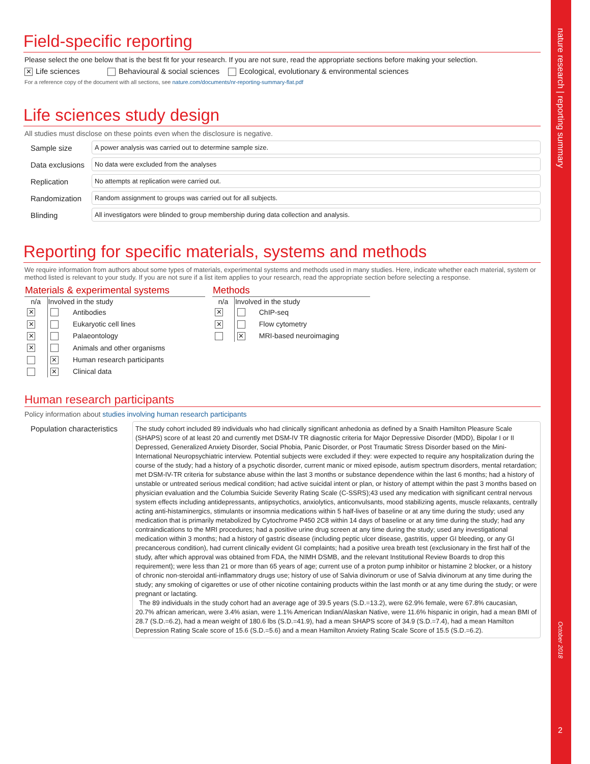Field-specific reporting
Please select the one below that is the best fit for your research. If you are not sure, read the appropriate sections before making your selection.
✕ Life sciences Behavioural & social sciences Ecological, evolutionary & environmental sciences
For a reference copy of the document with all sections, see nature.com/documents/nr-reporting-summary-flat.pdf
Life sciences study design
All studies must disclose on these points even when the disclosure is negative.
Sample size
A power analysis was carried out to determine sample size.
Data exclusions
No data were excluded from the analyses
Replication
No attempts at replication were carried out.
Randomization
Random assignment to groups was carried out for all subjects.
Blinding
All investigators were blinded to group membership during data collection and analysis.
Reporting for specific materials, systems and methods
We require information from authors about some types of materials, experimental systems and methods used in many studies. Here, indicate whether each material, system or method listed is relevant to your study. If you are not sure if a list item applies to your research, read the appropriate section before selecting a response.
| Materials & experimental systems | | |
| --- | --- | --- |
| n/a | Involved in the study | |
| ✕ | | Antibodies |
| ✕ | | Eukaryotic cell lines |
| ✕ | | Palaeontology |
| ✕ | | Animals and other organisms |
| | ✕ | Human research participants |
| | ✕ | Clinical data |
| Methods | | |
| --- | --- | --- |
| n/a | Involved in the study | |
| ✕ | | ChIP-seq |
| ✕ | | Flow cytometry |
| | ✕ | MRI-based neuroimaging |
Human research participants
Policy information about studies involving human research participants
Population characteristics
The study cohort included 89 individuals who had clinically significant anhedonia as defined by a Snaith Hamilton Pleasure Scale (SHAPS) score of at least 20 and currently met DSM-IV TR diagnostic criteria for Major Depressive Disorder (MDD), Bipolar I or II Depressed, Generalized Anxiety Disorder, Social Phobia, Panic Disorder, or Post Traumatic Stress Disorder based on the Mini-International Neuropsychiatric interview. Potential subjects were excluded if they: were expected to require any hospitalization during the course of the study; had a history of a psychotic disorder, current manic or mixed episode, autism spectrum disorders, mental retardation; met DSM-IV-TR criteria for substance abuse within the last 3 months or substance dependence within the last 6 months; had a history of unstable or untreated serious medical condition; had active suicidal intent or plan, or history of attempt within the past 3 months based on physician evaluation and the Columbia Suicide Severity Rating Scale (C-SSRS);43 used any medication with significant central nervous system effects including antidepressants, antipsychotics, anxiolytics, anticonvulsants, mood stabilizing agents, muscle relaxants, centrally acting anti-histaminergics, stimulants or insomnia medications within 5 half-lives of baseline or at any time during the study; used any medication that is primarily metabolized by Cytochrome P450 2C8 within 14 days of baseline or at any time during the study; had any contraindications to the MRI procedures; had a positive urine drug screen at any time during the study; used any investigational medication within 3 months; had a history of gastric disease (including peptic ulcer disease, gastritis, upper GI bleeding, or any GI precancerous condition), had current clinically evident GI complaints; had a positive urea breath test (exclusionary in the first half of the study, after which approval was obtained from FDA, the NIMH DSMB, and the relevant Institutional Review Boards to drop this requirement); were less than 21 or more than 65 years of age; current use of a proton pump inhibitor or histamine 2 blocker, or a history of chronic non-steroidal anti-inflammatory drugs use; history of use of Salvia divinorum or use of Salvia divinorum at any time during the study; any smoking of cigarettes or use of other nicotine containing products within the last month or at any time during the study; or were pregnant or lactating.
The 89 individuals in the study cohort had an average age of 39.5 years (S.D.=13.2), were 62.9% female, were 67.8% caucasian, 20.7% african american, were 3.4% asian, were 1.1% American Indian/Alaskan Native, were 11.6% hispanic in origin, had a mean BMI of 28.7 (S.D.=6.2), had a mean weight of 180.6 lbs (S.D.=41.9), had a mean SHAPS score of 34.9 (S.D.=7.4), had a mean Hamilton Depression Rating Scale score of 15.6 (S.D.=5.6) and a mean Hamilton Anxiety Rating Scale Score of 15.5 (S.D.=6.2).
nature research | reporting summary
October 2018
2